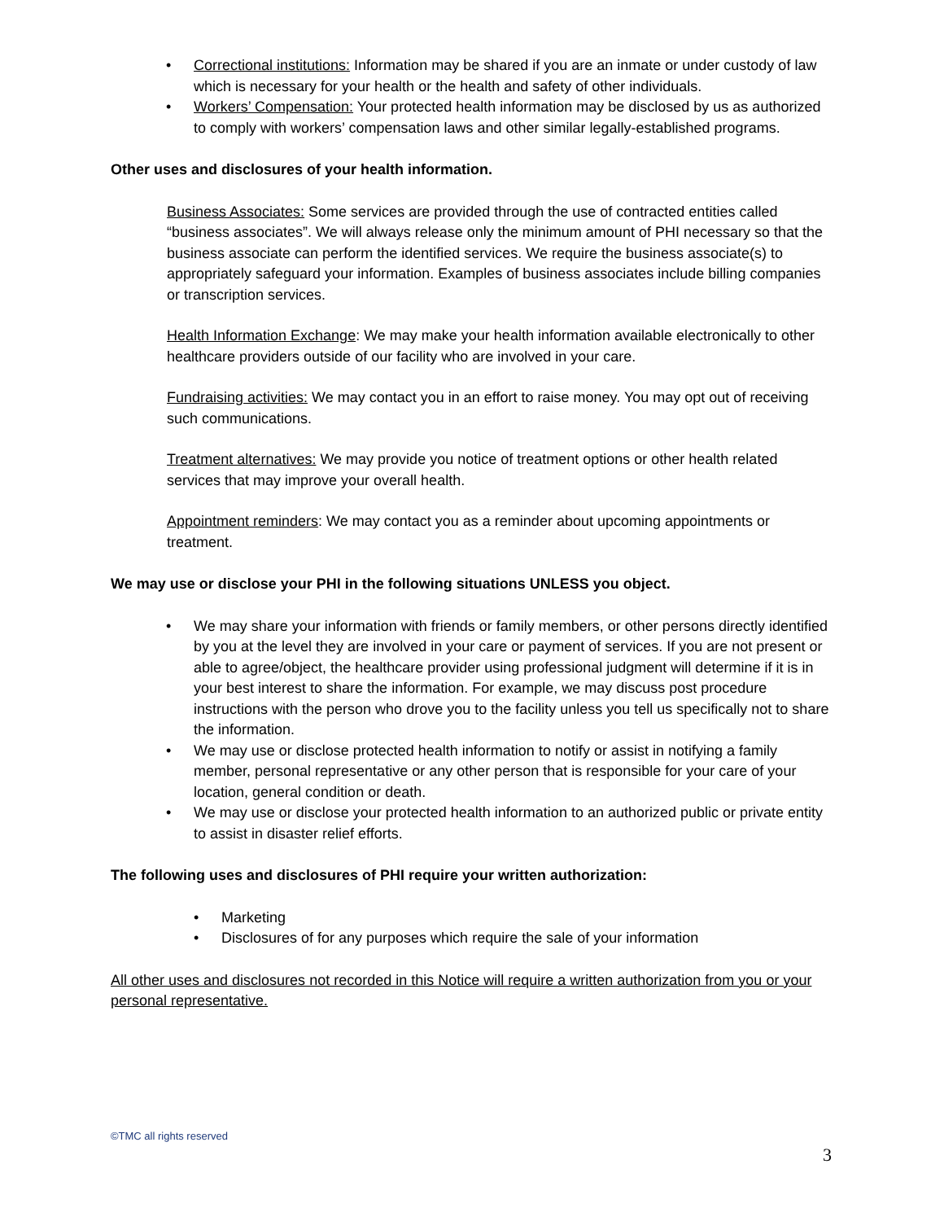• Correctional institutions: Information may be shared if you are an inmate or under custody of law which is necessary for your health or the health and safety of other individuals.
• Workers’ Compensation: Your protected health information may be disclosed by us as authorized to comply with workers’ compensation laws and other similar legally-established programs.
Other uses and disclosures of your health information.
Business Associates: Some services are provided through the use of contracted entities called “business associates”. We will always release only the minimum amount of PHI necessary so that the business associate can perform the identified services. We require the business associate(s) to appropriately safeguard your information. Examples of business associates include billing companies or transcription services.
Health Information Exchange: We may make your health information available electronically to other healthcare providers outside of our facility who are involved in your care.
Fundraising activities: We may contact you in an effort to raise money. You may opt out of receiving such communications.
Treatment alternatives: We may provide you notice of treatment options or other health related services that may improve your overall health.
Appointment reminders: We may contact you as a reminder about upcoming appointments or treatment.
We may use or disclose your PHI in the following situations UNLESS you object.
• We may share your information with friends or family members, or other persons directly identified by you at the level they are involved in your care or payment of services. If you are not present or able to agree/object, the healthcare provider using professional judgment will determine if it is in your best interest to share the information. For example, we may discuss post procedure instructions with the person who drove you to the facility unless you tell us specifically not to share the information.
• We may use or disclose protected health information to notify or assist in notifying a family member, personal representative or any other person that is responsible for your care of your location, general condition or death.
• We may use or disclose your protected health information to an authorized public or private entity to assist in disaster relief efforts.
The following uses and disclosures of PHI require your written authorization:
• Marketing
• Disclosures of for any purposes which require the sale of your information
All other uses and disclosures not recorded in this Notice will require a written authorization from you or your personal representative.
©TMC all rights reserved
3